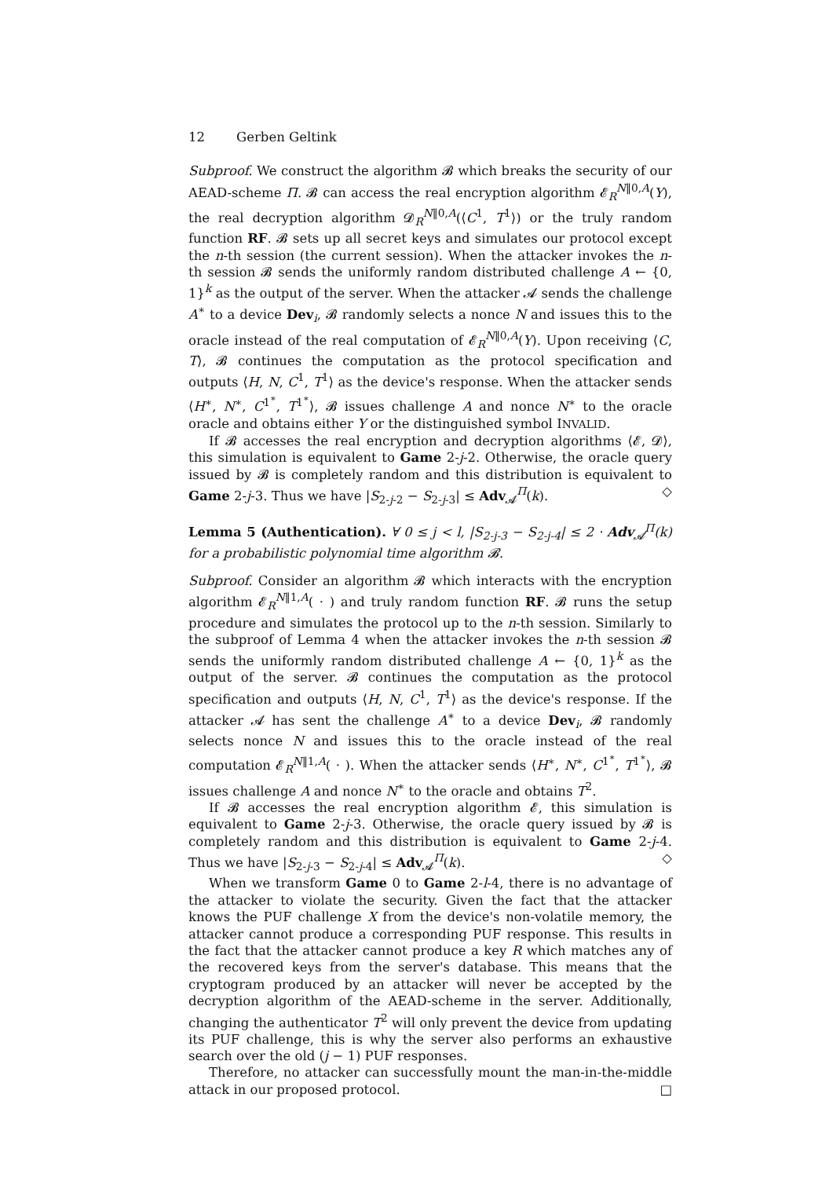12 Gerben Geltink
Subproof. We construct the algorithm 𝓑 which breaks the security of our AEAD-scheme Π. 𝓑 can access the real encryption algorithm 𝓔<sub>R</sub><sup>N‖0,A</sup>(Y), the real decryption algorithm 𝓓<sub>R</sub><sup>N‖0,A</sup>(⟨C<sup>1</sup>, T<sup>1</sup>⟩) or the truly random function RF. 𝓑 sets up all secret keys and simulates our protocol except the n-th session (the current session). When the attacker invokes the n-th session 𝓑 sends the uniformly random distributed challenge A ← {0, 1}<sup>k</sup> as the output of the server. When the attacker 𝓐 sends the challenge A<sup>∗</sup> to a device Dev<sub>i</sub>, 𝓑 randomly selects a nonce N and issues this to the oracle instead of the real computation of 𝓔<sub>R</sub><sup>N‖0,A</sup>(Y). Upon receiving ⟨C, T⟩, 𝓑 continues the computation as the protocol specification and outputs ⟨H, N, C<sup>1</sup>, T<sup>1</sup>⟩ as the device's response. When the attacker sends ⟨H<sup>∗</sup>, N<sup>∗</sup>, C<sup>1<sup>∗</sup></sup>, T<sup>1<sup>∗</sup></sup>⟩, 𝓑 issues challenge A and nonce N<sup>∗</sup> to the oracle oracle and obtains either Y or the distinguished symbol INVALID.
If 𝓑 accesses the real encryption and decryption algorithms ⟨𝓔, 𝓓⟩, this simulation is equivalent to Game 2-j-2. Otherwise, the oracle query issued by 𝓑 is completely random and this distribution is equivalent to Game 2-j-3. Thus we have |S<sub>2-j-2</sub> − S<sub>2-j-3</sub>| ≤ Adv<sub>𝓐</sub><sup>Π</sup>(k). ◇
Lemma 5 (Authentication). ∀ 0 ≤ j < l, |S<sub>2-j-3</sub> − S<sub>2-j-4</sub>| ≤ 2 · Adv<sub>𝓐</sub><sup>Π</sup>(k) for a probabilistic polynomial time algorithm 𝓑.
Subproof. Consider an algorithm 𝓑 which interacts with the encryption algorithm 𝓔<sub>R</sub><sup>N‖1,A</sup>( · ) and truly random function RF. 𝓑 runs the setup procedure and simulates the protocol up to the n-th session. Similarly to the subproof of Lemma 4 when the attacker invokes the n-th session 𝓑 sends the uniformly random distributed challenge A ← {0, 1}<sup>k</sup> as the output of the server. 𝓑 continues the computation as the protocol specification and outputs ⟨H, N, C<sup>1</sup>, T<sup>1</sup>⟩ as the device's response. If the attacker 𝓐 has sent the challenge A<sup>∗</sup> to a device Dev<sub>i</sub>, 𝓑 randomly selects nonce N and issues this to the oracle instead of the real computation 𝓔<sub>R</sub><sup>N‖1,A</sup>( · ). When the attacker sends ⟨H<sup>∗</sup>, N<sup>∗</sup>, C<sup>1<sup>∗</sup></sup>, T<sup>1<sup>∗</sup></sup>⟩, 𝓑 issues challenge A and nonce N<sup>∗</sup> to the oracle and obtains T<sup>2</sup>.
If 𝓑 accesses the real encryption algorithm 𝓔, this simulation is equivalent to Game 2-j-3. Otherwise, the oracle query issued by 𝓑 is completely random and this distribution is equivalent to Game 2-j-4. Thus we have |S<sub>2-j-3</sub> − S<sub>2-j-4</sub>| ≤ Adv<sub>𝓐</sub><sup>Π</sup>(k). ◇
When we transform Game 0 to Game 2-l-4, there is no advantage of the attacker to violate the security. Given the fact that the attacker knows the PUF challenge X from the device's non-volatile memory, the attacker cannot produce a corresponding PUF response. This results in the fact that the attacker cannot produce a key R which matches any of the recovered keys from the server's database. This means that the cryptogram produced by an attacker will never be accepted by the decryption algorithm of the AEAD-scheme in the server. Additionally, changing the authenticator T<sup>2</sup> will only prevent the device from updating its PUF challenge, this is why the server also performs an exhaustive search over the old (j − 1) PUF responses.
Therefore, no attacker can successfully mount the man-in-the-middle attack in our proposed protocol. □